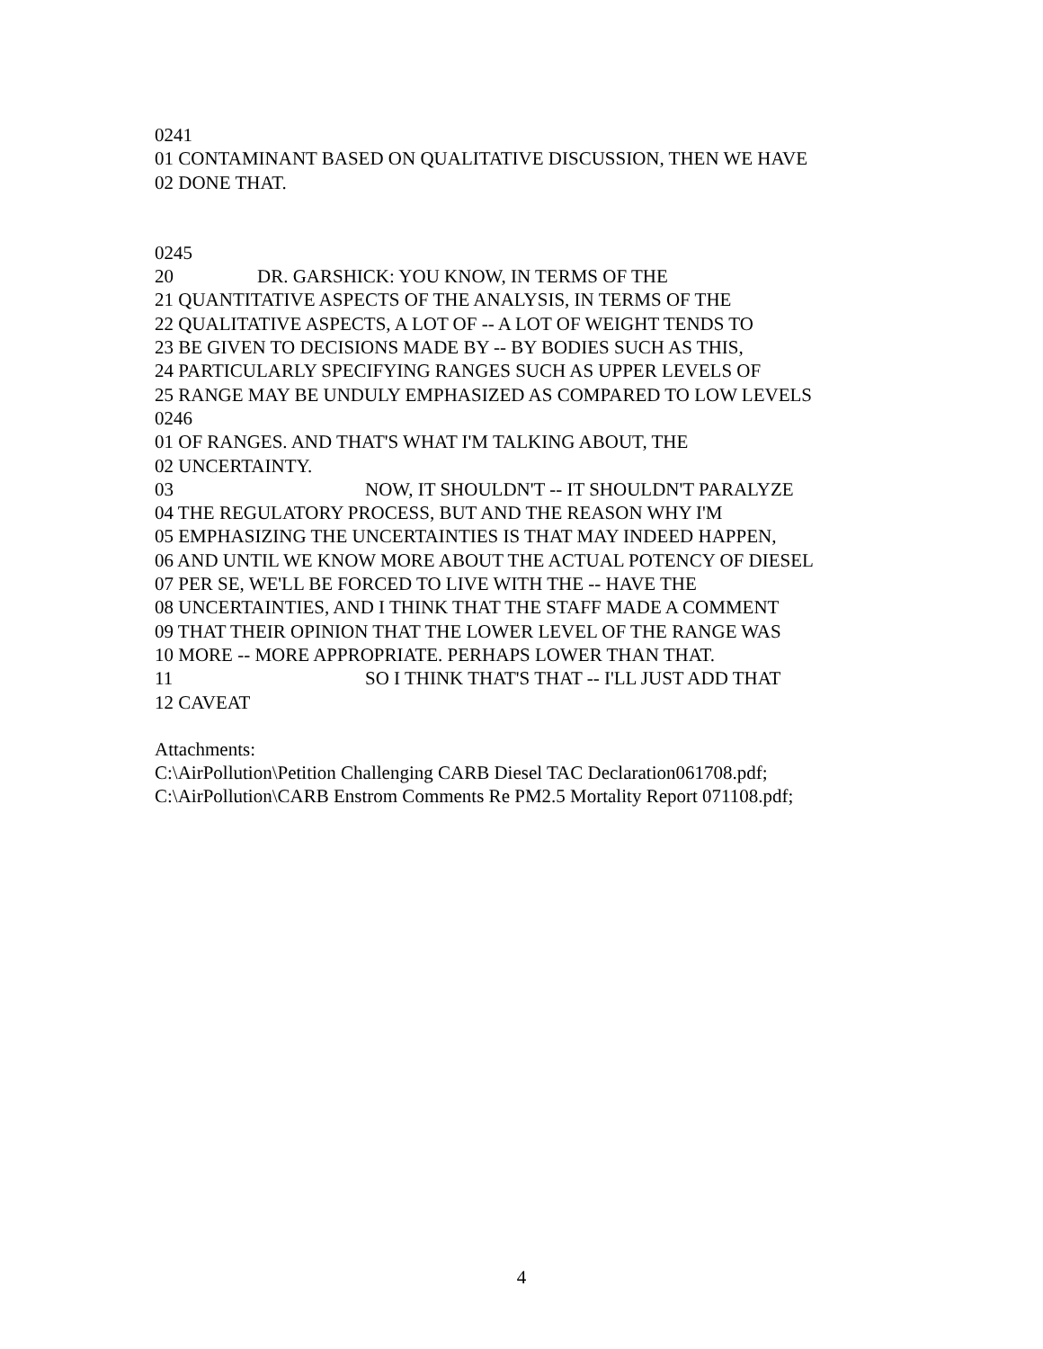0241
01 CONTAMINANT BASED ON QUALITATIVE DISCUSSION, THEN WE HAVE
02 DONE THAT.
0245
20 DR. GARSHICK: YOU KNOW, IN TERMS OF THE
21 QUANTITATIVE ASPECTS OF THE ANALYSIS, IN TERMS OF THE
22 QUALITATIVE ASPECTS, A LOT OF -- A LOT OF WEIGHT TENDS TO
23 BE GIVEN TO DECISIONS MADE BY -- BY BODIES SUCH AS THIS,
24 PARTICULARLY SPECIFYING RANGES SUCH AS UPPER LEVELS OF
25 RANGE MAY BE UNDULY EMPHASIZED AS COMPARED TO LOW LEVELS
0246
01 OF RANGES. AND THAT'S WHAT I'M TALKING ABOUT, THE
02 UNCERTAINTY.
03 NOW, IT SHOULDN'T -- IT SHOULDN'T PARALYZE
04 THE REGULATORY PROCESS, BUT AND THE REASON WHY I'M
05 EMPHASIZING THE UNCERTAINTIES IS THAT MAY INDEED HAPPEN,
06 AND UNTIL WE KNOW MORE ABOUT THE ACTUAL POTENCY OF DIESEL
07 PER SE, WE'LL BE FORCED TO LIVE WITH THE -- HAVE THE
08 UNCERTAINTIES, AND I THINK THAT THE STAFF MADE A COMMENT
09 THAT THEIR OPINION THAT THE LOWER LEVEL OF THE RANGE WAS
10 MORE -- MORE APPROPRIATE. PERHAPS LOWER THAN THAT.
11 SO I THINK THAT'S THAT -- I'LL JUST ADD THAT
12 CAVEAT
Attachments:
C:\AirPollution\Petition Challenging CARB Diesel TAC Declaration061708.pdf;
C:\AirPollution\CARB Enstrom Comments Re PM2.5 Mortality Report 071108.pdf;
4